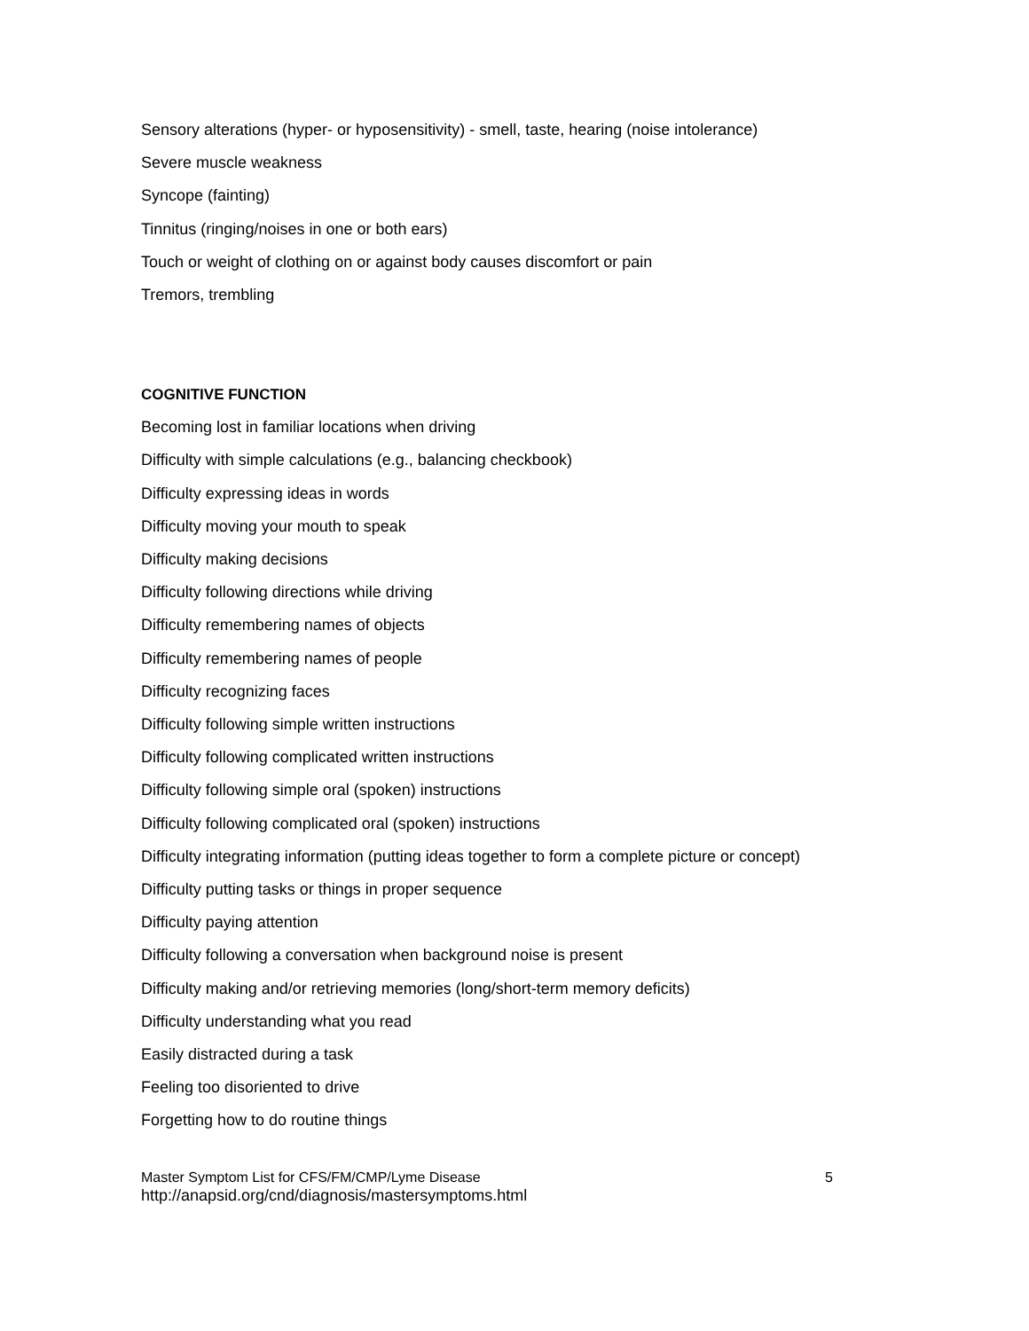Sensory alterations (hyper- or hyposensitivity) - smell, taste, hearing (noise intolerance)
Severe muscle weakness
Syncope (fainting)
Tinnitus (ringing/noises in one or both ears)
Touch or weight of clothing on or against body causes discomfort or pain
Tremors, trembling
COGNITIVE FUNCTION
Becoming lost in familiar locations when driving
Difficulty with simple calculations (e.g., balancing checkbook)
Difficulty expressing ideas in words
Difficulty moving your mouth to speak
Difficulty making decisions
Difficulty following directions while driving
Difficulty remembering names of objects
Difficulty remembering names of people
Difficulty recognizing faces
Difficulty following simple written instructions
Difficulty following complicated written instructions
Difficulty following simple oral (spoken) instructions
Difficulty following complicated oral (spoken) instructions
Difficulty integrating information (putting ideas together to form a complete picture or concept)
Difficulty putting tasks or things in proper sequence
Difficulty paying attention
Difficulty following a conversation when background noise is present
Difficulty making and/or retrieving memories (long/short-term memory deficits)
Difficulty understanding what you read
Easily distracted during a task
Feeling too disoriented to drive
Forgetting how to do routine things
5 Master Symptom List for CFS/FM/CMP/Lyme Disease
http://anapsid.org/cnd/diagnosis/mastersymptoms.html